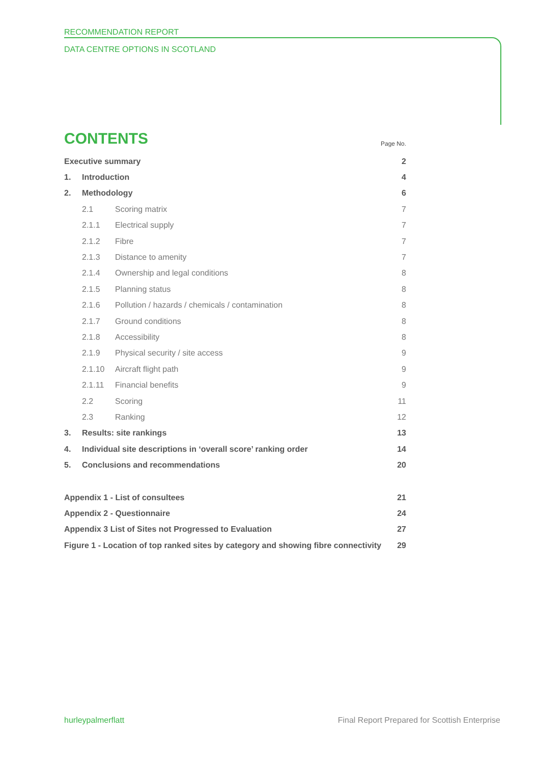RECOMMENDATION REPORT
DATA CENTRE OPTIONS IN SCOTLAND
CONTENTS
Page No.
| Executive summary | | | 2 |
| 1. | Introduction | | 4 |
| 2. | Methodology | | 6 |
| | 2.1 | Scoring matrix | 7 |
| | 2.1.1 | Electrical supply | 7 |
| | 2.1.2 | Fibre | 7 |
| | 2.1.3 | Distance to amenity | 7 |
| | 2.1.4 | Ownership and legal conditions | 8 |
| | 2.1.5 | Planning status | 8 |
| | 2.1.6 | Pollution / hazards / chemicals / contamination | 8 |
| | 2.1.7 | Ground conditions | 8 |
| | 2.1.8 | Accessibility | 8 |
| | 2.1.9 | Physical security / site access | 9 |
| | 2.1.10 | Aircraft flight path | 9 |
| | 2.1.11 | Financial benefits | 9 |
| | 2.2 | Scoring | 11 |
| | 2.3 | Ranking | 12 |
| 3. | Results: site rankings | | 13 |
| 4. | Individual site descriptions in ‘overall score’ ranking order | | 14 |
| 5. | Conclusions and recommendations | | 20 |
| Appendix 1 - List of consultees | | | 21 |
| Appendix 2 - Questionnaire | | | 24 |
| Appendix 3 List of Sites not Progressed to Evaluation | | | 27 |
| Figure 1 - Location of top ranked sites by category and showing fibre connectivity | | | 29 |
hurleypalmerflatt Final Report Prepared for Scottish Enterprise